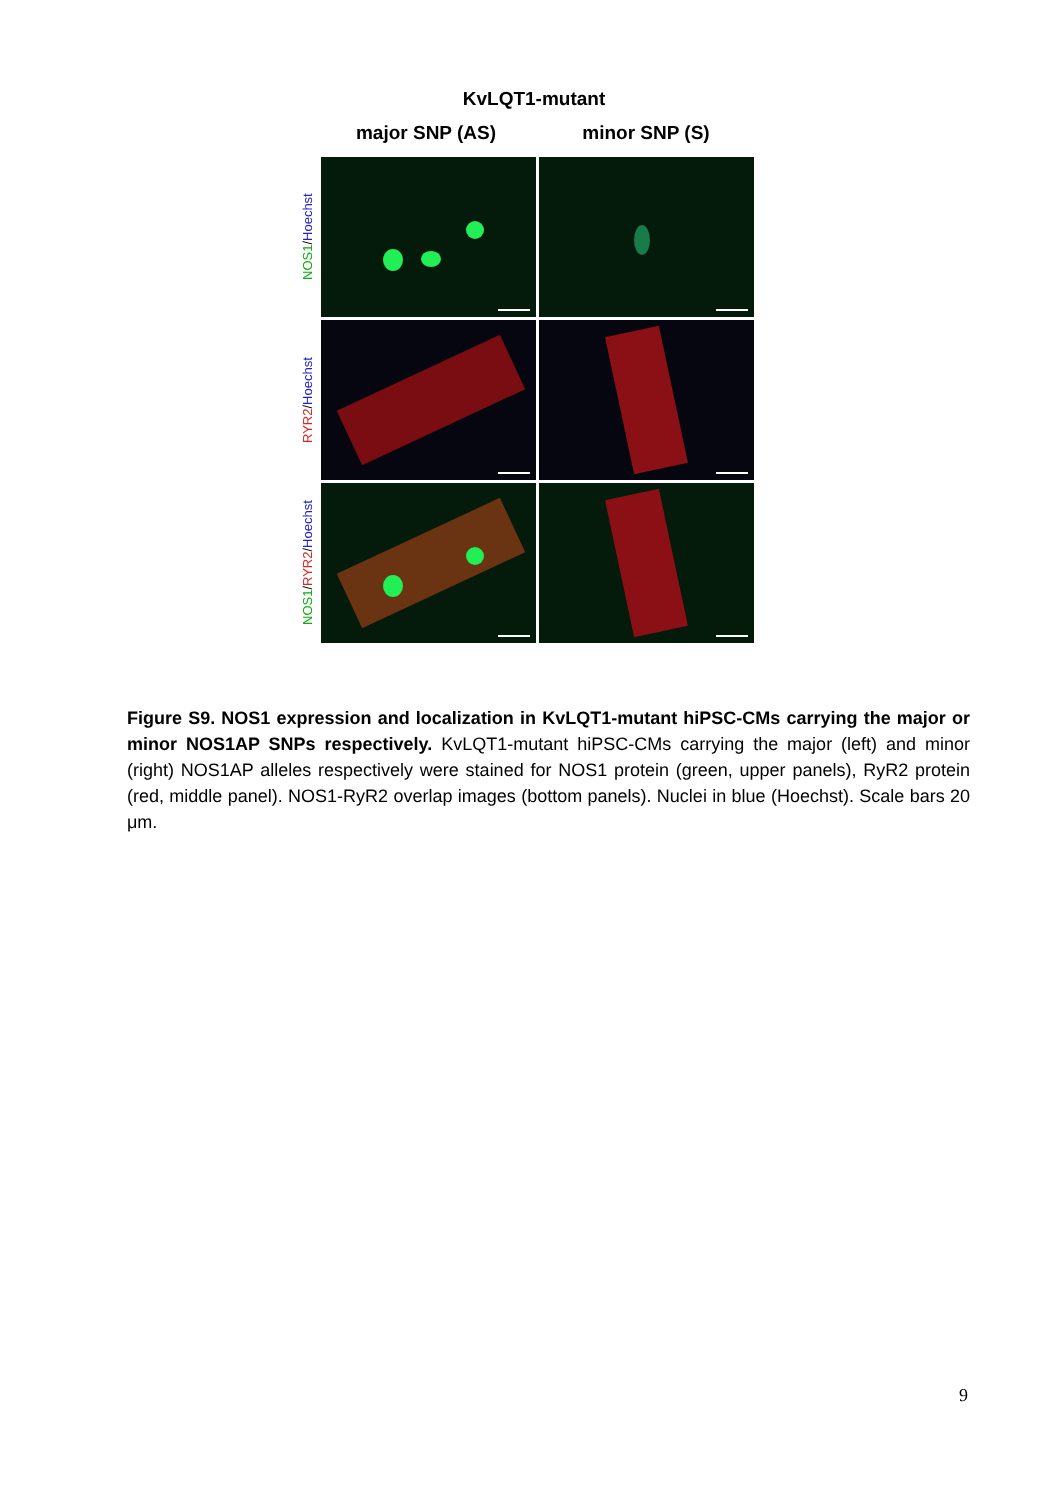KvLQT1-mutant
major SNP (AS) minor SNP (S)
NOS1/Hoechst
RYR2/Hoechst
NOS1/RYR2/Hoechst
Figure S9. NOS1 expression and localization in KvLQT1-mutant hiPSC-CMs carrying the major or minor NOS1AP SNPs respectively. KvLQT1-mutant hiPSC-CMs carrying the major (left) and minor (right) NOS1AP alleles respectively were stained for NOS1 protein (green, upper panels), RyR2 protein (red, middle panel). NOS1-RyR2 overlap images (bottom panels). Nuclei in blue (Hoechst). Scale bars 20 μm.
9